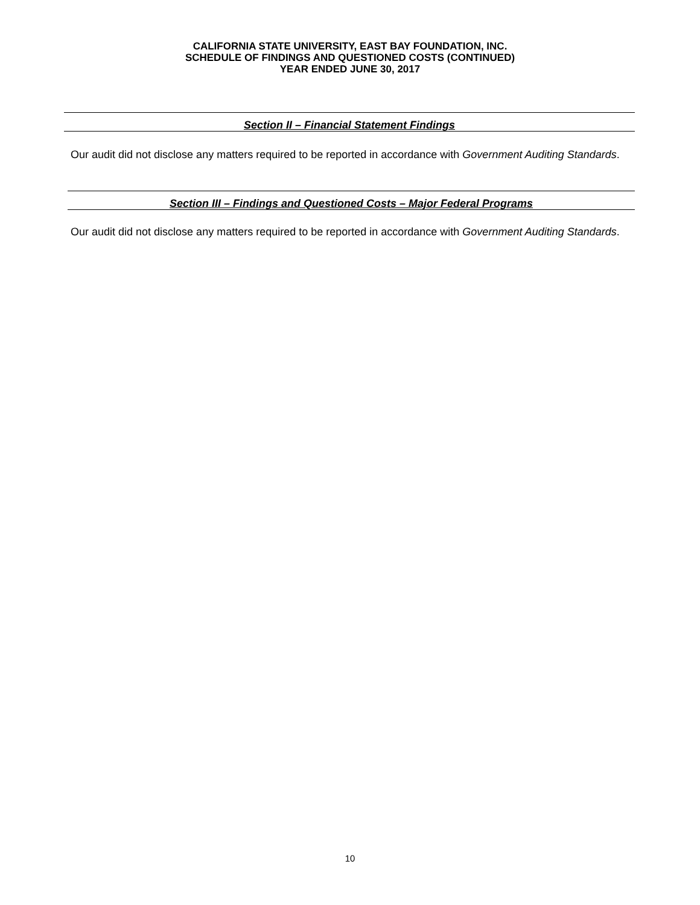CALIFORNIA STATE UNIVERSITY, EAST BAY FOUNDATION, INC.
SCHEDULE OF FINDINGS AND QUESTIONED COSTS (CONTINUED)
YEAR ENDED JUNE 30, 2017
Section II – Financial Statement Findings
Our audit did not disclose any matters required to be reported in accordance with Government Auditing Standards.
Section III – Findings and Questioned Costs – Major Federal Programs
Our audit did not disclose any matters required to be reported in accordance with Government Auditing Standards.
10